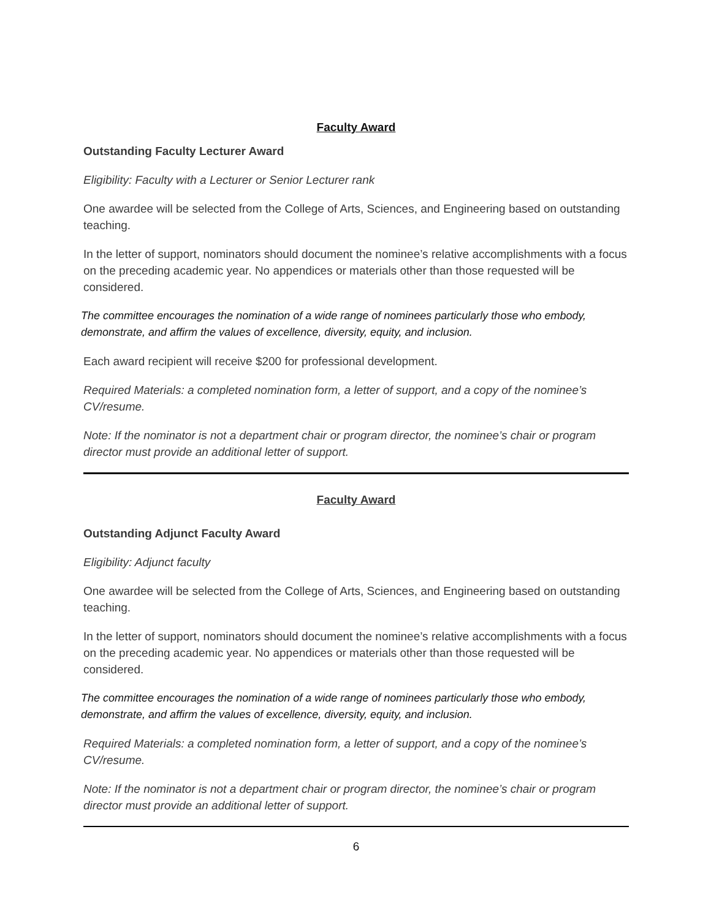Faculty Award
Outstanding Faculty Lecturer Award
Eligibility: Faculty with a Lecturer or Senior Lecturer rank
One awardee will be selected from the College of Arts, Sciences, and Engineering based on outstanding teaching.
In the letter of support, nominators should document the nominee’s relative accomplishments with a focus on the preceding academic year. No appendices or materials other than those requested will be considered.
The committee encourages the nomination of a wide range of nominees particularly those who embody, demonstrate, and affirm the values of excellence, diversity, equity, and inclusion.
Each award recipient will receive $200 for professional development.
Required Materials: a completed nomination form, a letter of support, and a copy of the nominee’s CV/resume.
Note: If the nominator is not a department chair or program director, the nominee’s chair or program director must provide an additional letter of support.
Faculty Award
Outstanding Adjunct Faculty Award
Eligibility: Adjunct faculty
One awardee will be selected from the College of Arts, Sciences, and Engineering based on outstanding teaching.
In the letter of support, nominators should document the nominee’s relative accomplishments with a focus on the preceding academic year. No appendices or materials other than those requested will be considered.
The committee encourages the nomination of a wide range of nominees particularly those who embody, demonstrate, and affirm the values of excellence, diversity, equity, and inclusion.
Required Materials: a completed nomination form, a letter of support, and a copy of the nominee’s CV/resume.
Note: If the nominator is not a department chair or program director, the nominee’s chair or program director must provide an additional letter of support.
6